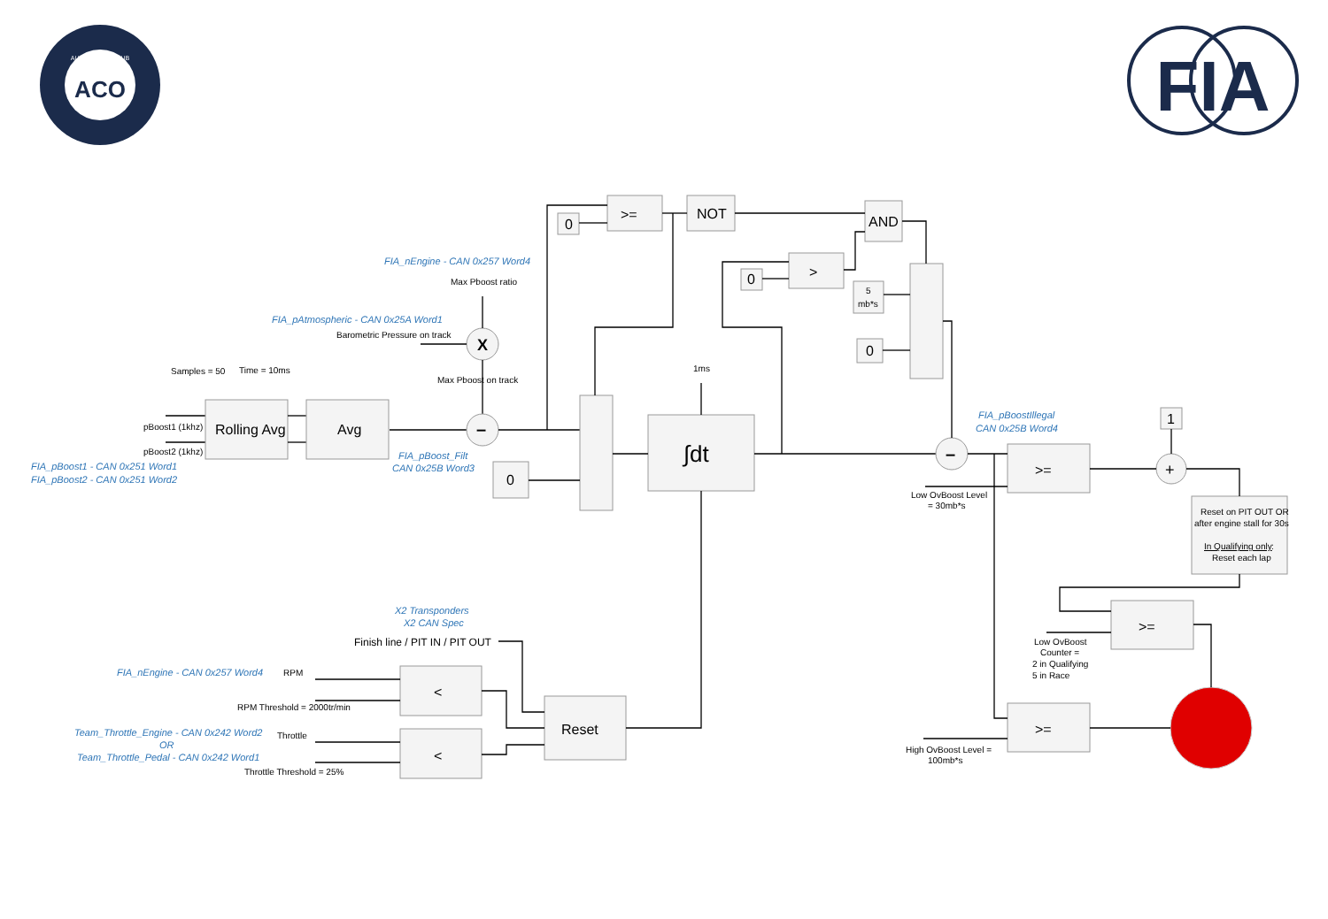ACO
AUTOMOBILE CLUB
FIA
Samples = 50
Time = 10ms
pBoost1 (1khz)
pBoost2 (1khz)
FIA_pBoost1 - CAN 0x251 Word1
FIA_pBoost2 - CAN 0x251 Word2
Rolling Avg
Avg
FIA_pBoost_Filt
CAN 0x25B Word3
FIA_nEngine - CAN 0x257 Word4
Max Pboost ratio
FIA_pAtmospheric - CAN 0x25A Word1
Barometric Pressure on track
X
Max Pboost on track
–
0
>=
NOT
AND
>
0
5
mb*s
0
0
1ms
∫dt
–
FIA_pBoostIllegal
CAN 0x25B Word4
Low OvBoost Level
= 30mb*s
>=
1
+
Reset on PIT OUT OR
after engine stall for 30s
In Qualifying only
:
Reset each lap
>=
Low OvBoost
Counter =
2 in Qualifying
5 in Race
>=
High OvBoost Level =
100mb*s
X2 Transponders
X2 CAN Spec
Finish line / PIT IN / PIT OUT
FIA_nEngine - CAN 0x257 Word4
RPM
RPM Threshold = 2000tr/min
<
Team_Throttle_Engine - CAN 0x242 Word2
Throttle
OR
Team_Throttle_Pedal - CAN 0x242 Word1
Throttle Threshold = 25%
<
Reset